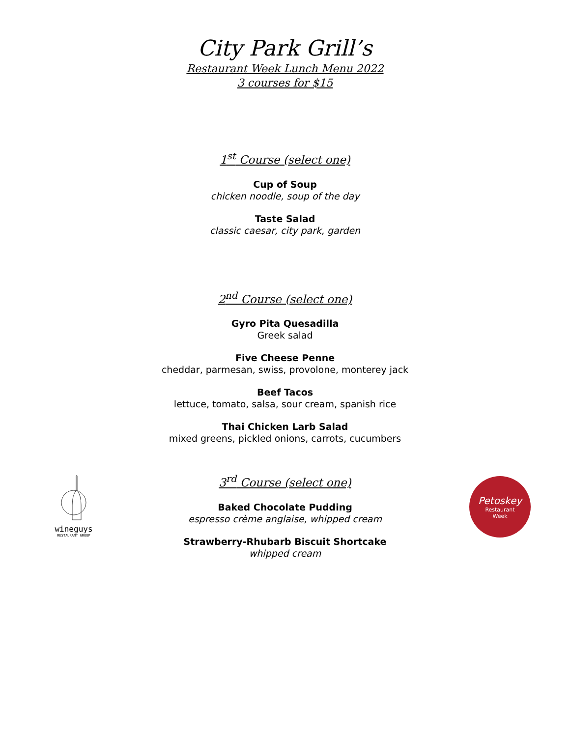City Park Grill’s
Restaurant Week Lunch Menu 2022
3 courses for $15
1<sup>st</sup> Course (select one)
Cup of Soup
chicken noodle, soup of the day
Taste Salad
classic caesar, city park, garden
2<sup>nd</sup> Course (select one)
Gyro Pita Quesadilla
Greek salad
Five Cheese Penne
cheddar, parmesan, swiss, provolone, monterey jack
Beef Tacos
lettuce, tomato, salsa, sour cream, spanish rice
Thai Chicken Larb Salad
mixed greens, pickled onions, carrots, cucumbers
wineguys
RESTAURANT GROUP
3<sup>rd</sup> Course (select one)
Baked Chocolate Pudding
espresso crème anglaise, whipped cream
Strawberry-Rhubarb Biscuit Shortcake
whipped cream
Petoskey
Restaurant
Week